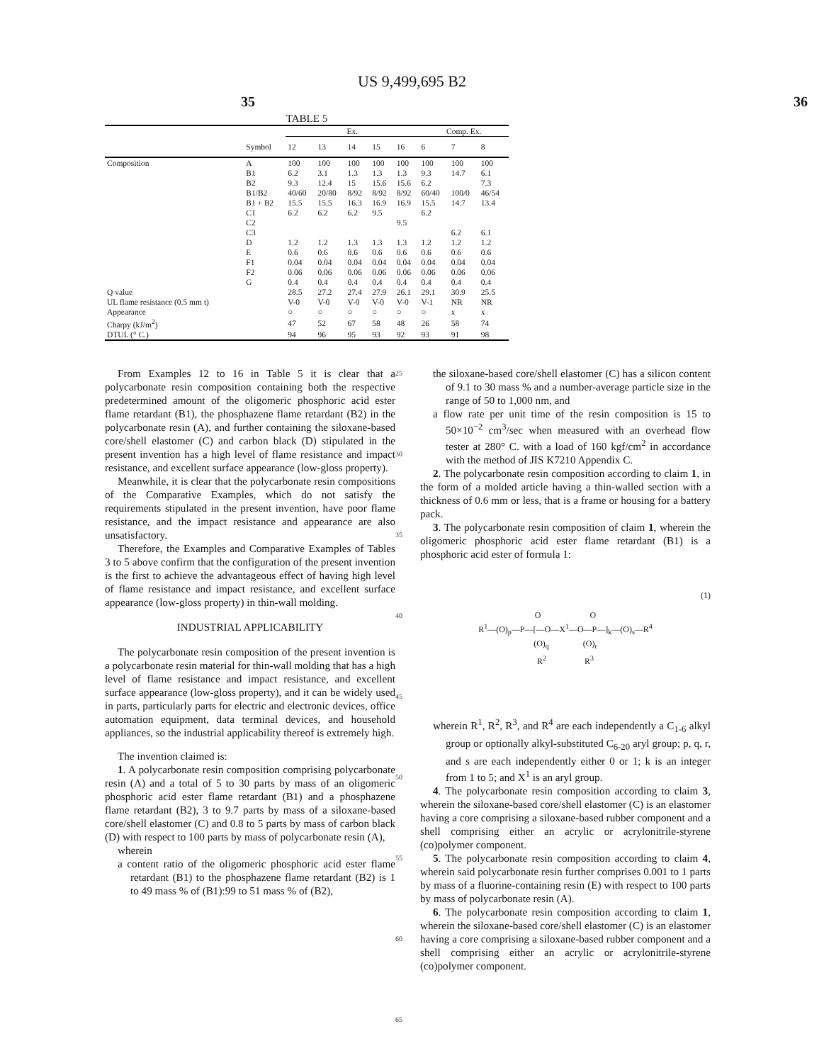US 9,499,695 B2
35 36
TABLE 5
| | | Ex. | | | | | Comp. Ex. | | |
| --- | --- | --- | --- | --- | --- | --- | --- | --- | --- |
| | Symbol | 12 | 13 | 14 | 15 | 16 | 6 | 7 | 8 |
| Composition | A | 100 | 100 | 100 | 100 | 100 | 100 | 100 | 100 |
| | B1 | 6.2 | 3.1 | 1.3 | 1.3 | 1.3 | 9.3 | 14.7 | 6.1 |
| | B2 | 9.3 | 12.4 | 15 | 15.6 | 15.6 | 6.2 | | 7.3 |
| | B1/B2 | 40/60 | 20/80 | 8/92 | 8/92 | 8/92 | 60/40 | 100/0 | 46/54 |
| | B1 + B2 | 15.5 | 15.5 | 16.3 | 16.9 | 16.9 | 15.5 | 14.7 | 13.4 |
| | C1 | 6.2 | 6.2 | 6.2 | 9.5 | | 6.2 | | |
| | C2 | | | | | 9.5 | | | |
| | C3 | | | | | | | 6.2 | 6.1 |
| | D | 1.2 | 1.2 | 1.3 | 1.3 | 1.3 | 1.2 | 1.2 | 1.2 |
| | E | 0.6 | 0.6 | 0.6 | 0.6 | 0.6 | 0.6 | 0.6 | 0.6 |
| | F1 | 0.04 | 0.04 | 0.04 | 0.04 | 0.04 | 0.04 | 0.04 | 0.04 |
| | F2 | 0.06 | 0.06 | 0.06 | 0.06 | 0.06 | 0.06 | 0.06 | 0.06 |
| | G | 0.4 | 0.4 | 0.4 | 0.4 | 0.4 | 0.4 | 0.4 | 0.4 |
| Q value | | 28.5 | 27.2 | 27.4 | 27.9 | 26.1 | 29.1 | 30.9 | 25.5 |
| UL flame resistance (0.5 mm t) | | V-0 | V-0 | V-0 | V-0 | V-0 | V-1 | NR | NR |
| Appearance | | ○ | ○ | ○ | ○ | ○ | ○ | x | x |
| Charpy (kJ/m<sup>2</sup>) | | 47 | 52 | 67 | 58 | 48 | 26 | 58 | 74 |
| DTUL (° C.) | | 94 | 96 | 95 | 93 | 92 | 93 | 91 | 98 |
From Examples 12 to 16 in Table 5 it is clear that a polycarbonate resin composition containing both the respective predetermined amount of the oligomeric phosphoric acid ester flame retardant (B1), the phosphazene flame retardant (B2) in the polycarbonate resin (A), and further containing the siloxane-based core/shell elastomer (C) and carbon black (D) stipulated in the present invention has a high level of flame resistance and impact resistance, and excellent surface appearance (low-gloss property).
Meanwhile, it is clear that the polycarbonate resin compositions of the Comparative Examples, which do not satisfy the requirements stipulated in the present invention, have poor flame resistance, and the impact resistance and appearance are also unsatisfactory.
Therefore, the Examples and Comparative Examples of Tables 3 to 5 above confirm that the configuration of the present invention is the first to achieve the advantageous effect of having high level of flame resistance and impact resistance, and excellent surface appearance (low-gloss property) in thin-wall molding.
INDUSTRIAL APPLICABILITY
The polycarbonate resin composition of the present invention is a polycarbonate resin material for thin-wall molding that has a high level of flame resistance and impact resistance, and excellent surface appearance (low-gloss property), and it can be widely used in parts, particularly parts for electric and electronic devices, office automation equipment, data terminal devices, and household appliances, so the industrial applicability thereof is extremely high.
The invention claimed is:
1. A polycarbonate resin composition comprising polycarbonate resin (A) and a total of 5 to 30 parts by mass of an oligomeric phosphoric acid ester flame retardant (B1) and a phosphazene flame retardant (B2), 3 to 9.7 parts by mass of a siloxane-based core/shell elastomer (C) and 0.8 to 5 parts by mass of carbon black (D) with respect to 100 parts by mass of polycarbonate resin (A),
wherein
a content ratio of the oligomeric phosphoric acid ester flame retardant (B1) to the phosphazene flame retardant (B2) is 1 to 49 mass % of (B1):99 to 51 mass % of (B2),
25
30
35
40
45
50
55
60
65
the siloxane-based core/shell elastomer (C) has a silicon content of 9.1 to 30 mass % and a number-average particle size in the range of 50 to 1,000 nm, and
a flow rate per unit time of the resin composition is 15 to 50×10<sup>−2</sup> cm<sup>3</sup>/sec when measured with an overhead flow tester at 280° C. with a load of 160 kgf/cm<sup>2</sup> in accordance with the method of JIS K7210 Appendix C.
2. The polycarbonate resin composition according to claim 1, in the form of a molded article having a thin-walled section with a thickness of 0.6 mm or less, that is a frame or housing for a battery pack.
3. The polycarbonate resin composition of claim 1, wherein the oligomeric phosphoric acid ester flame retardant (B1) is a phosphoric acid ester of formula 1:
(1)
O O
R<sup>1</sup>—(O)<sub>p</sub>—P—[—O—X<sup>1</sup>—O—P—]<sub>k</sub>—(O)<sub>s</sub>—R<sup>4</sup>
(O)<sub>q</sub> (O)<sub>r</sub>
R<sup>2</sup> R<sup>3</sup>
wherein R<sup>1</sup>, R<sup>2</sup>, R<sup>3</sup>, and R<sup>4</sup> are each independently a C<sub>1-6</sub> alkyl group or optionally alkyl-substituted C<sub>6-20</sub> aryl group; p, q, r, and s are each independently either 0 or 1; k is an integer from 1 to 5; and X<sup>1</sup> is an aryl group.
4. The polycarbonate resin composition according to claim 3, wherein the siloxane-based core/shell elastomer (C) is an elastomer having a core comprising a siloxane-based rubber component and a shell comprising either an acrylic or acrylonitrile-styrene (co)polymer component.
5. The polycarbonate resin composition according to claim 4, wherein said polycarbonate resin further comprises 0.001 to 1 parts by mass of a fluorine-containing resin (E) with respect to 100 parts by mass of polycarbonate resin (A).
6. The polycarbonate resin composition according to claim 1, wherein the siloxane-based core/shell elastomer (C) is an elastomer having a core comprising a siloxane-based rubber component and a shell comprising either an acrylic or acrylonitrile-styrene (co)polymer component.